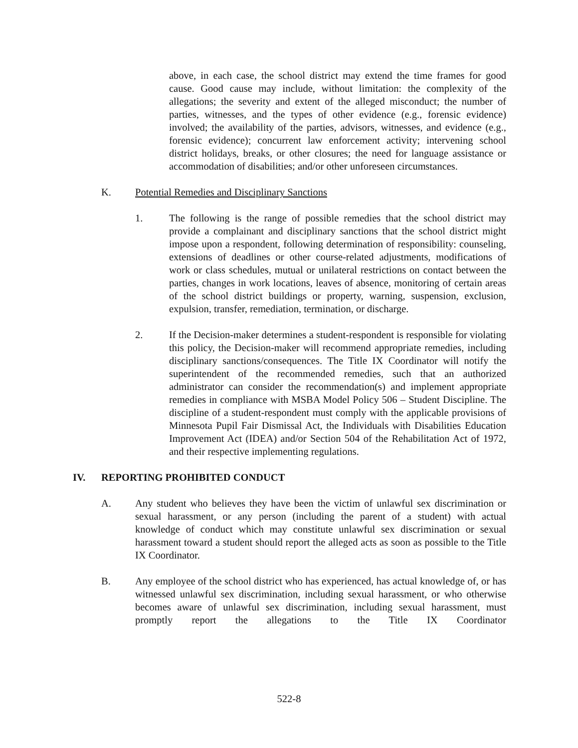above, in each case, the school district may extend the time frames for good cause. Good cause may include, without limitation: the complexity of the allegations; the severity and extent of the alleged misconduct; the number of parties, witnesses, and the types of other evidence (e.g., forensic evidence) involved; the availability of the parties, advisors, witnesses, and evidence (e.g., forensic evidence); concurrent law enforcement activity; intervening school district holidays, breaks, or other closures; the need for language assistance or accommodation of disabilities; and/or other unforeseen circumstances.
K. Potential Remedies and Disciplinary Sanctions
1. The following is the range of possible remedies that the school district may provide a complainant and disciplinary sanctions that the school district might impose upon a respondent, following determination of responsibility: counseling, extensions of deadlines or other course-related adjustments, modifications of work or class schedules, mutual or unilateral restrictions on contact between the parties, changes in work locations, leaves of absence, monitoring of certain areas of the school district buildings or property, warning, suspension, exclusion, expulsion, transfer, remediation, termination, or discharge.
2. If the Decision-maker determines a student-respondent is responsible for violating this policy, the Decision-maker will recommend appropriate remedies, including disciplinary sanctions/consequences. The Title IX Coordinator will notify the superintendent of the recommended remedies, such that an authorized administrator can consider the recommendation(s) and implement appropriate remedies in compliance with MSBA Model Policy 506 – Student Discipline. The discipline of a student-respondent must comply with the applicable provisions of Minnesota Pupil Fair Dismissal Act, the Individuals with Disabilities Education Improvement Act (IDEA) and/or Section 504 of the Rehabilitation Act of 1972, and their respective implementing regulations.
IV. REPORTING PROHIBITED CONDUCT
A. Any student who believes they have been the victim of unlawful sex discrimination or sexual harassment, or any person (including the parent of a student) with actual knowledge of conduct which may constitute unlawful sex discrimination or sexual harassment toward a student should report the alleged acts as soon as possible to the Title IX Coordinator.
B. Any employee of the school district who has experienced, has actual knowledge of, or has witnessed unlawful sex discrimination, including sexual harassment, or who otherwise becomes aware of unlawful sex discrimination, including sexual harassment, must promptly report the allegations to the Title IX Coordinator
522-8